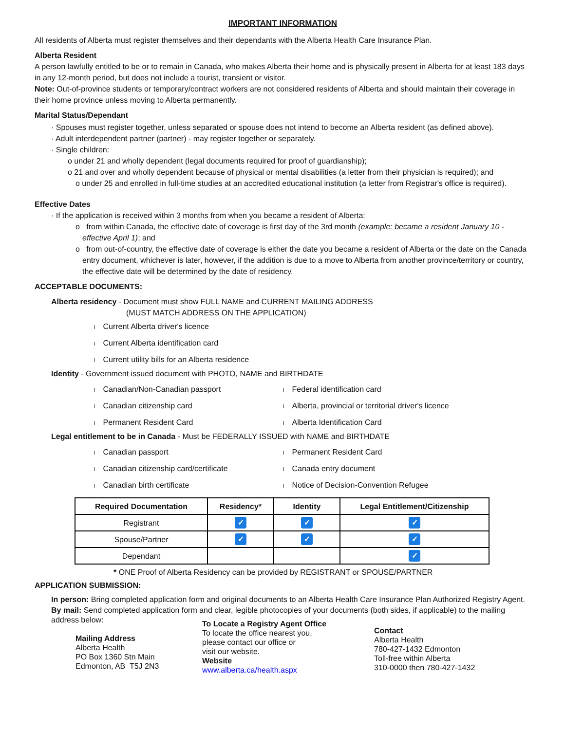IMPORTANT INFORMATION
All residents of Alberta must register themselves and their dependants with the Alberta Health Care Insurance Plan.
Alberta Resident
A person lawfully entitled to be or to remain in Canada, who makes Alberta their home and is physically present in Alberta for at least 183 days in any 12-month period, but does not include a tourist, transient or visitor.
Note: Out-of-province students or temporary/contract workers are not considered residents of Alberta and should maintain their coverage in their home province unless moving to Alberta permanently.
Marital Status/Dependant
· Spouses must register together, unless separated or spouse does not intend to become an Alberta resident (as defined above).
· Adult interdependent partner (partner) - may register together or separately.
· Single children:
o under 21 and wholly dependent (legal documents required for proof of guardianship);
o 21 and over and wholly dependent because of physical or mental disabilities (a letter from their physician is required); and
o under 25 and enrolled in full-time studies at an accredited educational institution (a letter from Registrar's office is required).
Effective Dates
· If the application is received within 3 months from when you became a resident of Alberta:
o from within Canada, the effective date of coverage is first day of the 3rd month (example: became a resident January 10 - effective April 1); and
o from out-of-country, the effective date of coverage is either the date you became a resident of Alberta or the date on the Canada entry document, whichever is later, however, if the addition is due to a move to Alberta from another province/territory or country, the effective date will be determined by the date of residency.
ACCEPTABLE DOCUMENTS:
Alberta residency - Document must show FULL NAME and CURRENT MAILING ADDRESS
(MUST MATCH ADDRESS ON THE APPLICATION)
l Current Alberta driver's licence
l Current Alberta identification card
l Current utility bills for an Alberta residence
Identity - Government issued document with PHOTO, NAME and BIRTHDATE
l Canadian/Non-Canadian passport
l Federal identification card
l Canadian citizenship card
l Alberta, provincial or territorial driver's licence
l Permanent Resident Card
l Alberta Identification Card
Legal entitlement to be in Canada - Must be FEDERALLY ISSUED with NAME and BIRTHDATE
l Canadian passport
l Permanent Resident Card
l Canadian citizenship card/certificate
l Canada entry document
l Canadian birth certificate
l Notice of Decision-Convention Refugee
| Required Documentation | Residency* | Identity | Legal Entitlement/Citizenship |
| --- | --- | --- | --- |
| Registrant | ✓ | ✓ | ✓ |
| Spouse/Partner | ✓ | ✓ | ✓ |
| Dependant | | | ✓ |
* ONE Proof of Alberta Residency can be provided by REGISTRANT or SPOUSE/PARTNER
APPLICATION SUBMISSION:
In person: Bring completed application form and original documents to an Alberta Health Care Insurance Plan Authorized Registry Agent.
By mail: Send completed application form and clear, legible photocopies of your documents (both sides, if applicable) to the mailing address below:
Mailing Address
Alberta Health
PO Box 1360 Stn Main
Edmonton, AB T5J 2N3
To Locate a Registry Agent Office
To locate the office nearest you,
please contact our office or
visit our website.
Website
www.alberta.ca/health.aspx
Contact
Alberta Health
780-427-1432 Edmonton
Toll-free within Alberta
310-0000 then 780-427-1432